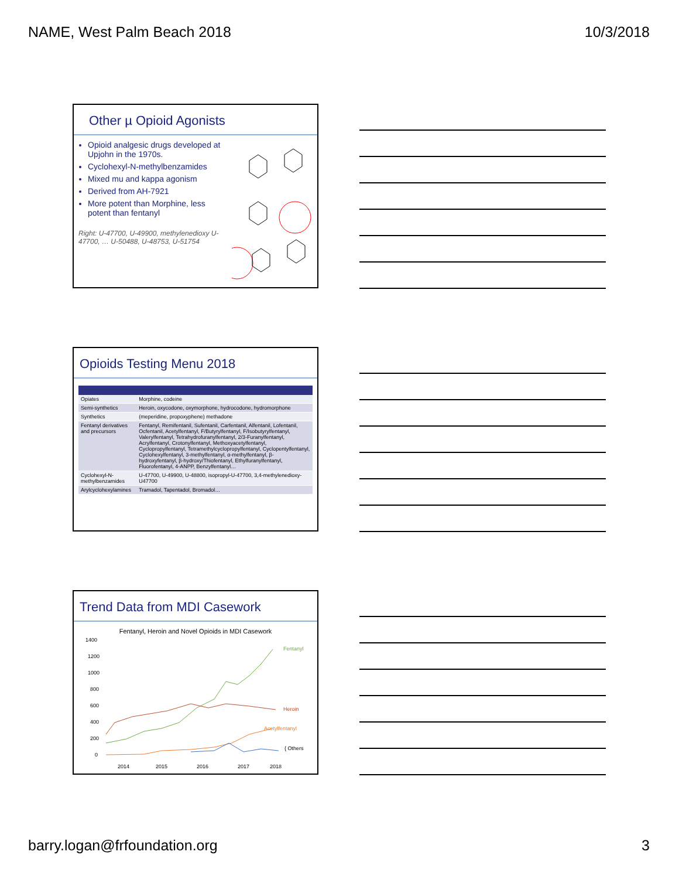NAME, West Palm Beach 2018 10/3/2018
Other µ Opioid Agonists
Opioid analgesic drugs developed at Upjohn in the 1970s.
Cyclohexyl-N-methylbenzamides
Mixed mu and kappa agonism
Derived from AH-7921
More potent than Morphine, less potent than fentanyl
Right: U-47700, U-49900, methylenedioxy U-47700, … U-50488, U-48753, U-51754
Opioids Testing Menu 2018
| Opiates | Morphine, codeine |
| Semi-synthetics | Heroin, oxycodone, oxymorphone, hydrocodone, hydromorphone |
| Synthetics | (meperidine, propoxyphene) methadone |
| Fentanyl derivatives and precursors | Fentanyl, Remifentanil, Sufentanil, Carfentanil, Alfentanil, Lofentanil, Ocfentanil, Acetylfentanyl, F/Butyrylfentanyl, F/Isobutyrylfentanyl, Valerylfentanyl, Tetrahydrofuranylfentanyl, 2/3-Furanylfentanyl, Acrylfentanyl, Crotonylfentanyl, Methoxyacetylfentanyl, Cyclopropylfentanyl, Tetramethylcyclopropylfentanyl, Cyclopentylfentanyl, Cyclohexylfentanyl, 3-methylfentanyl, α-methylfentanyl, β-hydroxyfentanyl, β-hydroxy/Thiofentanyl, Ethylfuranylfentanyl, Fluorofentanyl, 4-ANPP, Benzylfentanyl… |
| Cyclohexyl-N-methylbenzamides | U-47700, U-49900, U-48800, isopropyl-U-47700, 3,4-methylenedioxy-U47700 |
| Arylcyclohexylamines | Tramadol, Tapentadol, Bromadol… |
Trend Data from MDI Casework
Fentanyl, Heroin and Novel Opioids in MDI Casework
1400
1200
1000
800
600
400
200
0
2014
2015
2016
2017
2018
Fentanyl
Heroin
Acetylfentanyl
{ Others
barry.logan@frfoundation.org 3